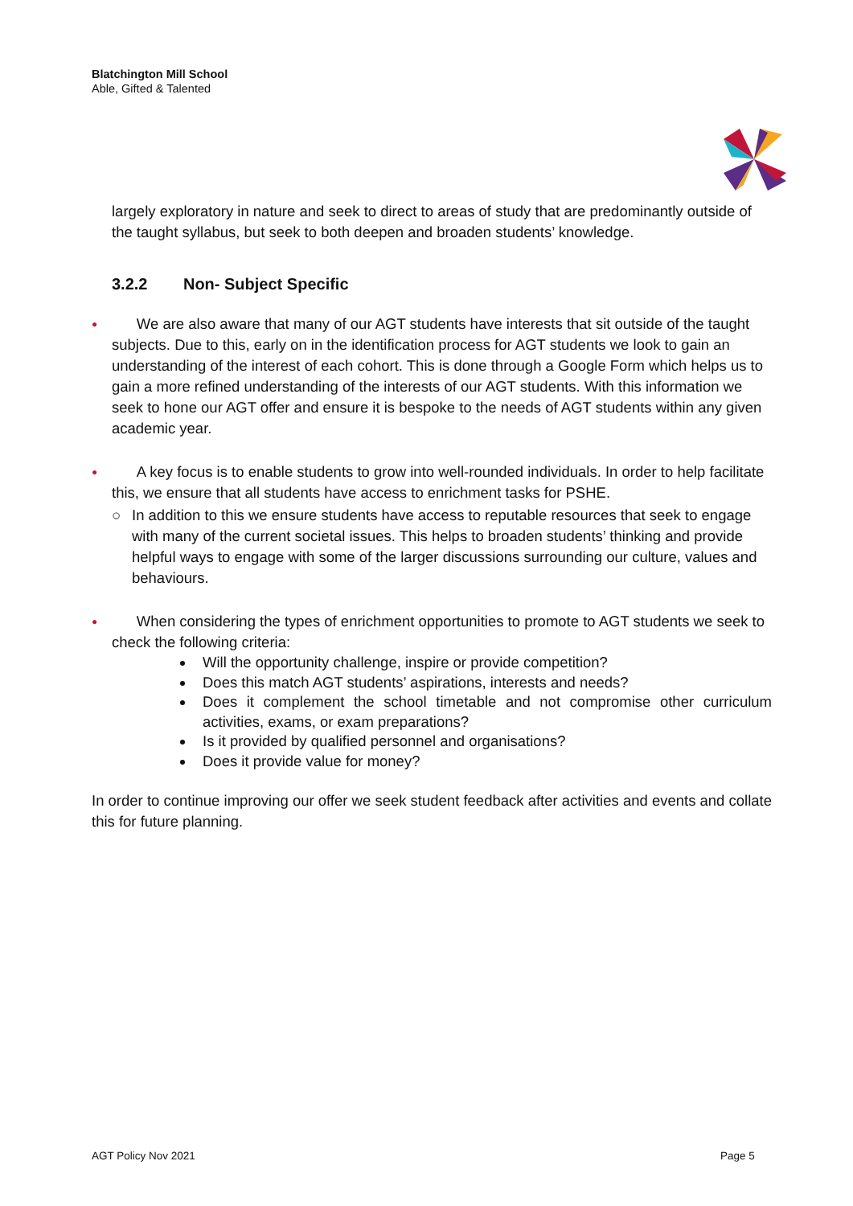Blatchington Mill School
Able, Gifted & Talented
largely exploratory in nature and seek to direct to areas of study that are predominantly outside of the taught syllabus, but seek to both deepen and broaden students’ knowledge.
3.2.2 Non- Subject Specific
●
We are also aware that many of our AGT students have interests that sit outside of the taught subjects. Due to this, early on in the identification process for AGT students we look to gain an understanding of the interest of each cohort. This is done through a Google Form which helps us to gain a more refined understanding of the interests of our AGT students. With this information we seek to hone our AGT offer and ensure it is bespoke to the needs of AGT students within any given academic year.
●
A key focus is to enable students to grow into well-rounded individuals. In order to help facilitate this, we ensure that all students have access to enrichment tasks for PSHE.
○ In addition to this we ensure students have access to reputable resources that seek to engage with many of the current societal issues. This helps to broaden students’ thinking and provide helpful ways to engage with some of the larger discussions surrounding our culture, values and behaviours.
●
When considering the types of enrichment opportunities to promote to AGT students we seek to check the following criteria:
Will the opportunity challenge, inspire or provide competition?
Does this match AGT students’ aspirations, interests and needs?
Does it complement the school timetable and not compromise other curriculum activities, exams, or exam preparations?
Is it provided by qualified personnel and organisations?
Does it provide value for money?
In order to continue improving our offer we seek student feedback after activities and events and collate this for future planning.
AGT Policy Nov 2021 Page 5